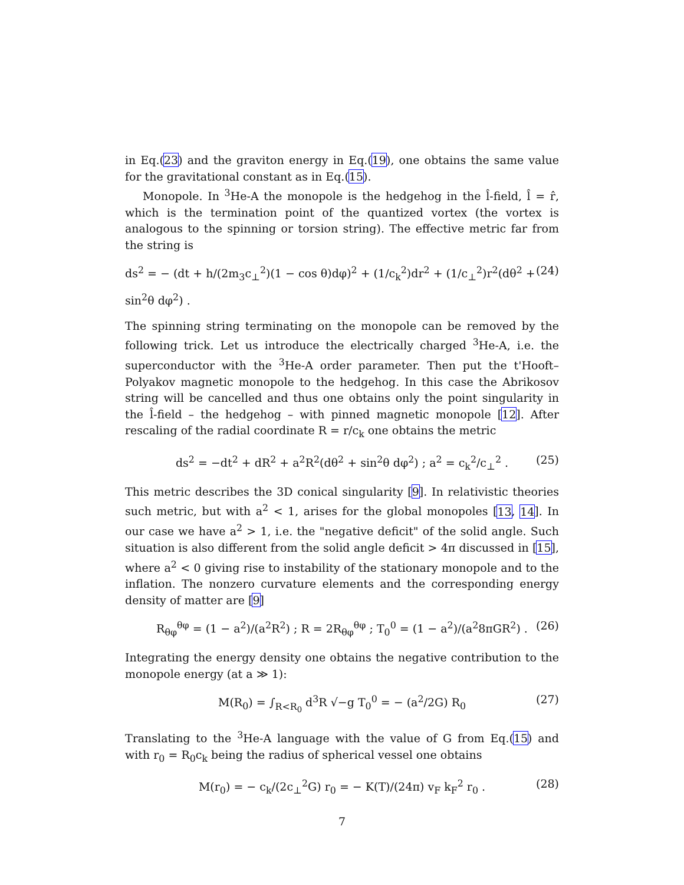in Eq.(23) and the graviton energy in Eq.(19), one obtains the same value for the gravitational constant as in Eq.(15).
Monopole. In <sup>3</sup>He-A the monopole is the hedgehog in the l̂-field, l̂ = r̂, which is the termination point of the quantized vortex (the vortex is analogous to the spinning or torsion string). The effective metric far from the string is
ds<sup>2</sup> = − (dt + h/(2m<sub>3</sub>c<sub>⊥</sub><sup>2</sup>)(1 − cos θ)dφ)<sup>2</sup> + (1/c<sub>k</sub><sup>2</sup>)dr<sup>2</sup> + (1/c<sub>⊥</sub><sup>2</sup>)r<sup>2</sup>(dθ<sup>2</sup> + sin<sup>2</sup>θ dφ<sup>2</sup>) . (24)
The spinning string terminating on the monopole can be removed by the following trick. Let us introduce the electrically charged <sup>3</sup>He-A, i.e. the superconductor with the <sup>3</sup>He-A order parameter. Then put the t'Hooft–Polyakov magnetic monopole to the hedgehog. In this case the Abrikosov string will be cancelled and thus one obtains only the point singularity in the l̂-field – the hedgehog – with pinned magnetic monopole [12]. After rescaling of the radial coordinate R = r/c<sub>k</sub> one obtains the metric
ds<sup>2</sup> = −dt<sup>2</sup> + dR<sup>2</sup> + a<sup>2</sup>R<sup>2</sup>(dθ<sup>2</sup> + sin<sup>2</sup>θ dφ<sup>2</sup>) ; a<sup>2</sup> = c<sub>k</sub><sup>2</sup>/c<sub>⊥</sub><sup>2</sup> . (25)
This metric describes the 3D conical singularity [9]. In relativistic theories such metric, but with a<sup>2</sup> < 1, arises for the global monopoles [13, 14]. In our case we have a<sup>2</sup> > 1, i.e. the "negative deficit" of the solid angle. Such situation is also different from the solid angle deficit > 4π discussed in [15], where a<sup>2</sup> < 0 giving rise to instability of the stationary monopole and to the inflation. The nonzero curvature elements and the corresponding energy density of matter are [9]
R<sub>θφ</sub><sup>θφ</sup> = (1 − a<sup>2</sup>)/(a<sup>2</sup>R<sup>2</sup>) ; R = 2R<sub>θφ</sub><sup>θφ</sup> ; T<sub>0</sub><sup>0</sup> = (1 − a<sup>2</sup>)/(a<sup>2</sup>8πGR<sup>2</sup>) . (26)
Integrating the energy density one obtains the negative contribution to the monopole energy (at a ≫ 1):
M(R<sub>0</sub>) = ∫<sub>R<R<sub>0</sub></sub> d<sup>3</sup>R √−g T<sub>0</sub><sup>0</sup> = − (a<sup>2</sup>/2G) R<sub>0</sub> (27)
Translating to the <sup>3</sup>He-A language with the value of G from Eq.(15) and with r<sub>0</sub> = R<sub>0</sub>c<sub>k</sub> being the radius of spherical vessel one obtains
M(r<sub>0</sub>) = − c<sub>k</sub>/(2c<sub>⊥</sub><sup>2</sup>G) r<sub>0</sub> = − K(T)/(24π) v<sub>F</sub> k<sub>F</sub><sup>2</sup> r<sub>0</sub> . (28)
7